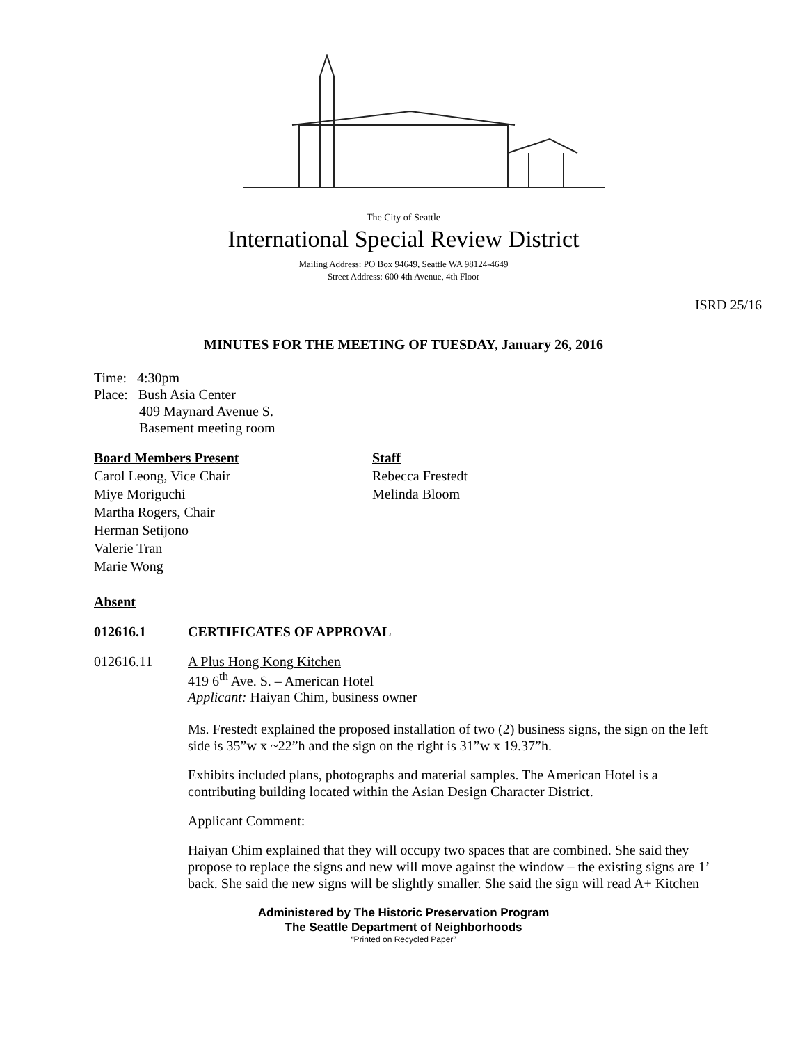The City of Seattle
International Special Review District
Mailing Address: PO Box 94649, Seattle WA 98124-4649
Street Address: 600 4th Avenue, 4th Floor
ISRD 25/16
MINUTES FOR THE MEETING OF TUESDAY, January 26, 2016
Time: 4:30pm
Place: Bush Asia Center
409 Maynard Avenue S.
Basement meeting room
Board Members Present
Carol Leong, Vice Chair
Miye Moriguchi
Martha Rogers, Chair
Herman Setijono
Valerie Tran
Marie Wong
Staff
Rebecca Frestedt
Melinda Bloom
Absent
012616.1 CERTIFICATES OF APPROVAL
012616.11 A Plus Hong Kong Kitchen
419 6<sup>th</sup> Ave. S. – American Hotel
Applicant: Haiyan Chim, business owner
Ms. Frestedt explained the proposed installation of two (2) business signs, the sign on the left side is 35”w x ~22”h and the sign on the right is 31”w x 19.37”h.
Exhibits included plans, photographs and material samples. The American Hotel is a contributing building located within the Asian Design Character District.
Applicant Comment:
Haiyan Chim explained that they will occupy two spaces that are combined. She said they propose to replace the signs and new will move against the window – the existing signs are 1’ back. She said the new signs will be slightly smaller. She said the sign will read A+ Kitchen
Administered by The Historic Preservation Program
The Seattle Department of Neighborhoods
“Printed on Recycled Paper”